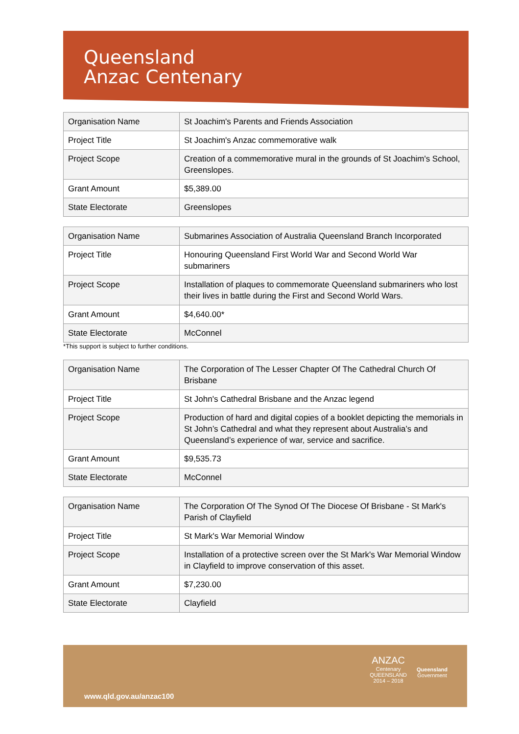Queensland
Anzac Centenary
| Organisation Name | St Joachim's Parents and Friends Association |
| Project Title | St Joachim's Anzac commemorative walk |
| Project Scope | Creation of a commemorative mural in the grounds of St Joachim's School, Greenslopes. |
| Grant Amount | $5,389.00 |
| State Electorate | Greenslopes |
| Organisation Name | Submarines Association of Australia Queensland Branch Incorporated |
| Project Title | Honouring Queensland First World War and Second World War submariners |
| Project Scope | Installation of plaques to commemorate Queensland submariners who lost their lives in battle during the First and Second World Wars. |
| Grant Amount | $4,640.00* |
| State Electorate | McConnel |
*This support is subject to further conditions.
| Organisation Name | The Corporation of The Lesser Chapter Of The Cathedral Church Of Brisbane |
| Project Title | St John's Cathedral Brisbane and the Anzac legend |
| Project Scope | Production of hard and digital copies of a booklet depicting the memorials in St John’s Cathedral and what they represent about Australia’s and Queensland’s experience of war, service and sacrifice. |
| Grant Amount | $9,535.73 |
| State Electorate | McConnel |
| Organisation Name | The Corporation Of The Synod Of The Diocese Of Brisbane - St Mark's Parish of Clayfield |
| Project Title | St Mark's War Memorial Window |
| Project Scope | Installation of a protective screen over the St Mark's War Memorial Window in Clayfield to improve conservation of this asset. |
| Grant Amount | $7,230.00 |
| State Electorate | Clayfield |
www.qld.gov.au/anzac100
ANZAC
Centenary
QUEENSLAND
2014 – 2018
Queensland
Government